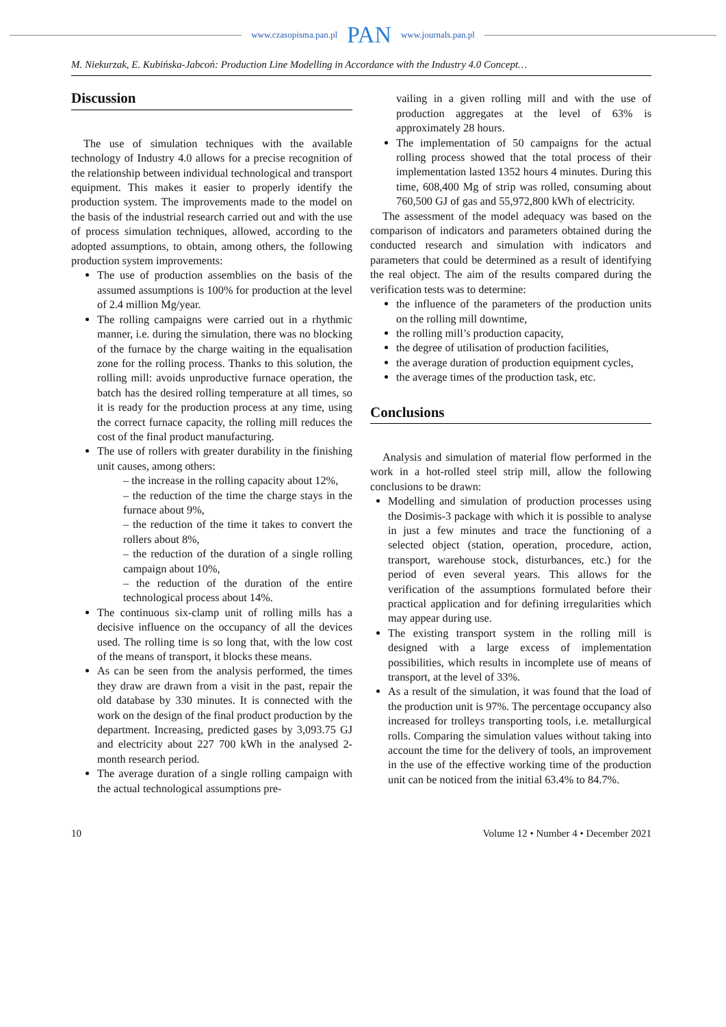www.czasopisma.pan.pl PAN www.journals.pan.pl
M. Niekurzak, E. Kubińska-Jabcoń: Production Line Modelling in Accordance with the Industry 4.0 Concept…
Discussion
The use of simulation techniques with the available technology of Industry 4.0 allows for a precise recognition of the relationship between individual technological and transport equipment. This makes it easier to properly identify the production system. The improvements made to the model on the basis of the industrial research carried out and with the use of process simulation techniques, allowed, according to the adopted assumptions, to obtain, among others, the following production system improvements:
The use of production assemblies on the basis of the assumed assumptions is 100% for production at the level of 2.4 million Mg/year.
The rolling campaigns were carried out in a rhythmic manner, i.e. during the simulation, there was no blocking of the furnace by the charge waiting in the equalisation zone for the rolling process. Thanks to this solution, the rolling mill: avoids unproductive furnace operation, the batch has the desired rolling temperature at all times, so it is ready for the production process at any time, using the correct furnace capacity, the rolling mill reduces the cost of the final product manufacturing.
The use of rollers with greater durability in the finishing unit causes, among others:
– the increase in the rolling capacity about 12%,
– the reduction of the time the charge stays in the furnace about 9%,
– the reduction of the time it takes to convert the rollers about 8%,
– the reduction of the duration of a single rolling campaign about 10%,
– the reduction of the duration of the entire technological process about 14%.
The continuous six-clamp unit of rolling mills has a decisive influence on the occupancy of all the devices used. The rolling time is so long that, with the low cost of the means of transport, it blocks these means.
As can be seen from the analysis performed, the times they draw are drawn from a visit in the past, repair the old database by 330 minutes. It is connected with the work on the design of the final product production by the department. Increasing, predicted gases by 3,093.75 GJ and electricity about 227 700 kWh in the analysed 2-month research period.
The average duration of a single rolling campaign with the actual technological assumptions pre-
vailing in a given rolling mill and with the use of production aggregates at the level of 63% is approximately 28 hours.
The implementation of 50 campaigns for the actual rolling process showed that the total process of their implementation lasted 1352 hours 4 minutes. During this time, 608,400 Mg of strip was rolled, consuming about 760,500 GJ of gas and 55,972,800 kWh of electricity.
The assessment of the model adequacy was based on the comparison of indicators and parameters obtained during the conducted research and simulation with indicators and parameters that could be determined as a result of identifying the real object. The aim of the results compared during the verification tests was to determine:
the influence of the parameters of the production units on the rolling mill downtime,
the rolling mill’s production capacity,
the degree of utilisation of production facilities,
the average duration of production equipment cycles,
the average times of the production task, etc.
Conclusions
Analysis and simulation of material flow performed in the work in a hot-rolled steel strip mill, allow the following conclusions to be drawn:
Modelling and simulation of production processes using the Dosimis-3 package with which it is possible to analyse in just a few minutes and trace the functioning of a selected object (station, operation, procedure, action, transport, warehouse stock, disturbances, etc.) for the period of even several years. This allows for the verification of the assumptions formulated before their practical application and for defining irregularities which may appear during use.
The existing transport system in the rolling mill is designed with a large excess of implementation possibilities, which results in incomplete use of means of transport, at the level of 33%.
As a result of the simulation, it was found that the load of the production unit is 97%. The percentage occupancy also increased for trolleys transporting tools, i.e. metallurgical rolls. Comparing the simulation values without taking into account the time for the delivery of tools, an improvement in the use of the effective working time of the production unit can be noticed from the initial 63.4% to 84.7%.
10 Volume 12 • Number 4 • December 2021